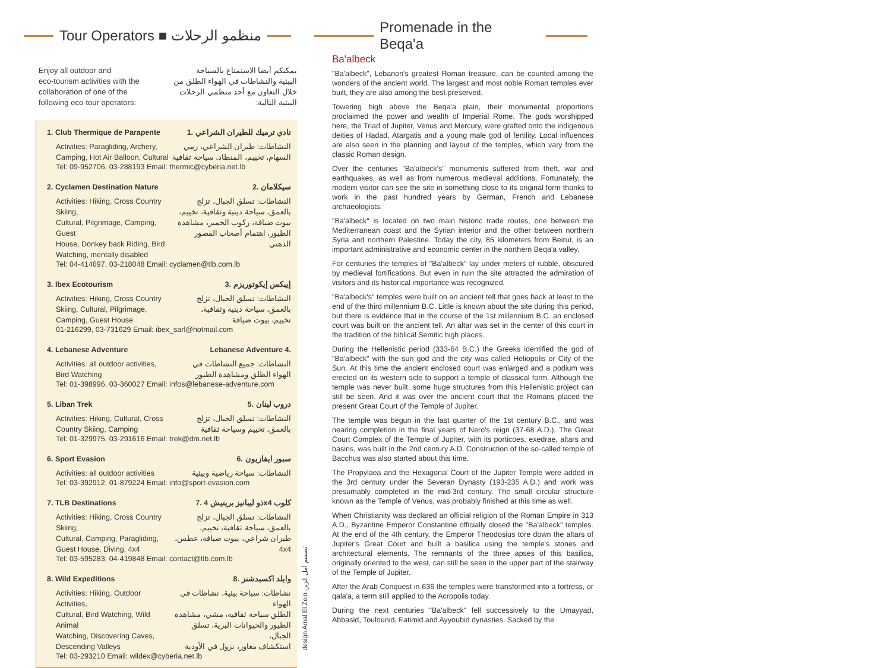Tour Operators ■ منظمو الرحلات
Enjoy all outdoor and
eco-tourism activities with the
collaboration of one of the
following eco-tour operators:
يمكنكم أيضا الاستمتاع بالسياحة
البيئية والنشاطات في الهواء الطلق من
خلال التعاون مع أحد منظمي الرحلات
البيئية التالية:
1. Club Thermique de Parapente 1. نادي ترميك للطيران الشراعي
Activities: Paragliding, Archery,
Camping, Hot Air Balloon, Cultural النشاطات: طيران الشراعي، رمي
السهام، تخييم، المنطاد، سياحة ثقافية
Tel: 09-952706, 03-288193 Email: thermic@cyberia.net.lb
2. Cyclamen Destination Nature 2. سيكلامان
Activities: Hiking, Cross Country Skiing,
Cultural, Pilgrimage, Camping, Guest
House, Donkey back Riding, Bird
Watching, mentally disabled النشاطات: تسلق الجبال، تزلج
بالعمق، سياحة دينية وثقافية، تخييم،
بيوت ضيافة، ركوب الحمير، مشاهدة
الطيور، اهتمام أصحاب القصور الذهني
Tel: 04-414697, 03-218048 Email: cyclamen@tlb.com.lb
3. Ibex Ecotourism 3. إيبكس إيكوتوريزم
Activities: Hiking, Cross Country
Skiing, Cultural, Pilgrimage,
Camping, Guest House النشاطات: تسلق الجبال، تزلج
بالعمق، سياحة دينية وثقافية،
تخييم، بيوت ضيافة
01-216299, 03-731629 Email: ibex_sarl@hotmail.com
4. Lebanese Adventure Lebanese Adventure 4.
Activities: all outdoor activities,
Bird Watching النشاطات: جميع النشاطات في
الهواء الطلق ومشاهدة الطيور
Tel: 01-398996, 03-360027 Email: infos@lebanese-adventure.com
5. Liban Trek 5. دروب لبنان
Activities: Hiking, Cultural, Cross
Country Skiing, Camping النشاطات: تسلق الجبال، تزلج
بالعمق، تخييم وسياحة ثقافية
Tel: 01-329975, 03-291616 Email: trek@dm.net.lb
6. Sport Evasion 6. سبور ايفازيون
Activities: all outdoor activities النشاطات: سياحة رياضية وبيئية
Tel: 03-392912, 01-879224 Email: info@sport-evasion.com
7. TLB Destinations 7. ذو ليبانيز بريتيش 4x4 كلوب
Activities: Hiking, Cross Country Skiing,
Cultural, Camping, Paragliding,
Guest House, Diving, 4x4 النشاطات: تسلق الجبال، تزلج
بالعمق، سياحة ثقافية، تخييم،
طيران شراعي، بيوت ضيافة، غطس، 4x4
Tel: 03-595283, 04-419848 Email: contact@tlb.com.lb
8. Wild Expeditions 8. وايلد اكسبدشنز
Activities: Hiking, Outdoor Activities,
Cultural, Bird Watching, Wild Animal
Watching, Discovering Caves,
Descending Valleys نشاطات: سياحة بيئية، نشاطات في الهواء
الطلق سياحة ثقافية، مشي، مشاهدة
الطيور والحيوانات البرية، تسلق الجبال،
استكشاف مغاور، نزول في الأودية
Tel: 03-293210 Email: wildex@cyberia.net.lb
design Amal El Zein تصميم أمل الزين
Promenade in the Beqa'a
Ba'albeck
"Ba'albeck", Lebanon's greatest Roman treasure, can be counted among the wonders of the ancient world. The largest and most noble Roman temples ever built, they are also among the best preserved.
Towering high above the Beqa'a plain, their monumental proportions proclaimed the power and wealth of Imperial Rome. The gods worshipped here, the Triad of Jupiter, Venus and Mercury, were grafted onto the indigenous deities of Hadad, Atargatis and a young male god of fertility. Local influences are also seen in the planning and layout of the temples, which vary from the classic Roman design.
Over the centuries "Ba'albeck's" monuments suffered from theft, war and earthquakes, as well as from numerous medieval additions. Fortunately, the modern visitor can see the site in something close to its original form thanks to work in the past hundred years by German, French and Lebanese archaeologists.
"Ba'albeck" is located on two main historic trade routes, one between the Mediterranean coast and the Syrian interior and the other between northern Syria and northern Palestine. Today the city, 85 kilometers from Beirut, is an important administrative and economic center in the northern Beqa'a valley.
For centuries the temples of "Ba'albeck" lay under meters of rubble, obscured by medieval fortifications. But even in ruin the site attracted the admiration of visitors and its historical importance was recognized.
"Ba'albeck's" temples were built on an ancient tell that goes back at least to the end of the third millennium B.C. Little is known about the site during this period, but there is evidence that in the course of the 1st millennium B.C. an enclosed court was built on the ancient tell. An altar was set in the center of this court in the tradition of the biblical Semitic high places.
During the Hellenistic period (333-64 B.C.) the Greeks identified the god of "Ba'albeck" with the sun god and the city was called Heliopolis or City of the Sun. At this time the ancient enclosed court was enlarged and a podium was erected on its western side to support a temple of classical form. Although the temple was never built, some huge structures from this Hellenistic project can still be seen. And it was over the ancient court that the Romans placed the present Great Court of the Temple of Jupiter.
The temple was begun in the last quarter of the 1st century B.C., and was nearing completion in the final years of Nero's reign (37-68 A.D.). The Great Court Complex of the Temple of Jupiter, with its porticoes, exedrae, altars and basins, was built in the 2nd century A.D. Construction of the so-called temple of Bacchus was also started about this time.
The Propylaea and the Hexagonal Court of the Jupiter Temple were added in the 3rd century under the Severan Dynasty (193-235 A.D.) and work was presumably completed in the mid-3rd century. The small circular structure known as the Temple of Venus, was probably finished at this time as well.
When Christianity was declared an official religion of the Roman Empire in 313 A.D., Byzantine Emperor Constantine officially closed the "Ba'albeck" temples. At the end of the 4th century, the Emperor Theodosius tore down the altars of Jupiter's Great Court and built a basilica using the temple's stones and architectural elements. The remnants of the three apses of this basilica, originally oriented to the west, can still be seen in the upper part of the stairway of the Temple of Jupiter.
After the Arab Conquest in 636 the temples were transformed into a fortress, or qala'a, a term still applied to the Acropolis today.
During the next centuries "Ba'albeck" fell successively to the Umayyad, Abbasid, Toulounid, Fatimid and Ayyoubid dynasties. Sacked by the